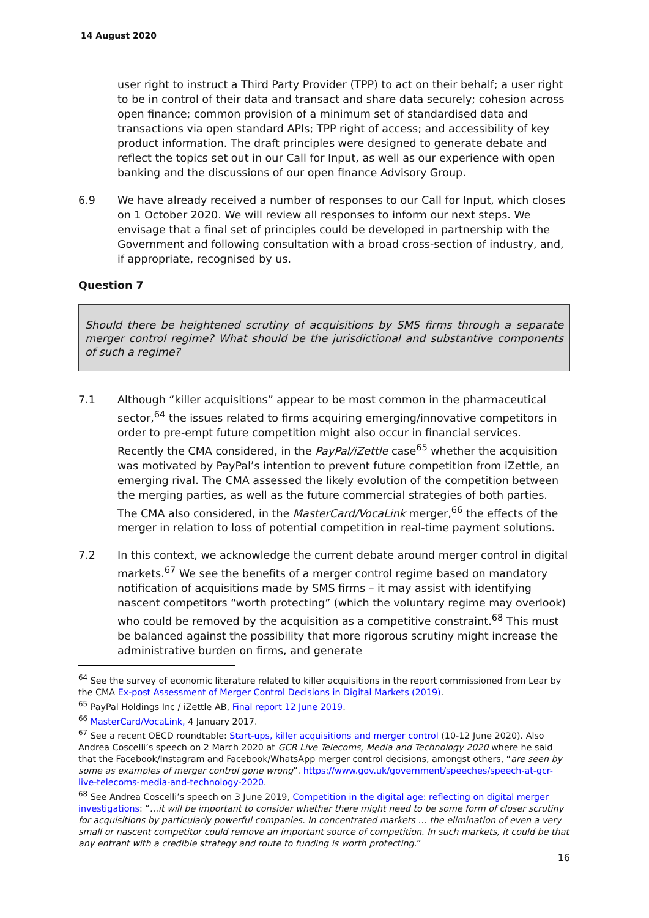14 August 2020
user right to instruct a Third Party Provider (TPP) to act on their behalf; a user right to be in control of their data and transact and share data securely; cohesion across open finance; common provision of a minimum set of standardised data and transactions via open standard APIs; TPP right of access; and accessibility of key product information. The draft principles were designed to generate debate and reflect the topics set out in our Call for Input, as well as our experience with open banking and the discussions of our open finance Advisory Group.
6.9 We have already received a number of responses to our Call for Input, which closes on 1 October 2020. We will review all responses to inform our next steps. We envisage that a final set of principles could be developed in partnership with the Government and following consultation with a broad cross-section of industry, and, if appropriate, recognised by us.
Question 7
Should there be heightened scrutiny of acquisitions by SMS firms through a separate merger control regime? What should be the jurisdictional and substantive components of such a regime?
7.1 Although “killer acquisitions” appear to be most common in the pharmaceutical sector,<sup>64</sup> the issues related to firms acquiring emerging/innovative competitors in order to pre-empt future competition might also occur in financial services. Recently the CMA considered, in the PayPal/iZettle case<sup>65</sup> whether the acquisition was motivated by PayPal’s intention to prevent future competition from iZettle, an emerging rival. The CMA assessed the likely evolution of the competition between the merging parties, as well as the future commercial strategies of both parties. The CMA also considered, in the MasterCard/VocaLink merger,<sup>66</sup> the effects of the merger in relation to loss of potential competition in real-time payment solutions.
7.2 In this context, we acknowledge the current debate around merger control in digital markets.<sup>67</sup> We see the benefits of a merger control regime based on mandatory notification of acquisitions made by SMS firms – it may assist with identifying nascent competitors “worth protecting” (which the voluntary regime may overlook) who could be removed by the acquisition as a competitive constraint.<sup>68</sup> This must be balanced against the possibility that more rigorous scrutiny might increase the administrative burden on firms, and generate
<sup>64</sup> See the survey of economic literature related to killer acquisitions in the report commissioned from Lear by the CMA Ex-post Assessment of Merger Control Decisions in Digital Markets (2019).
<sup>65</sup> PayPal Holdings Inc / iZettle AB, Final report 12 June 2019.
<sup>66</sup> MasterCard/VocaLink, 4 January 2017.
<sup>67</sup> See a recent OECD roundtable: Start-ups, killer acquisitions and merger control (10-12 June 2020). Also Andrea Coscelli’s speech on 2 March 2020 at GCR Live Telecoms, Media and Technology 2020 where he said that the Facebook/Instagram and Facebook/WhatsApp merger control decisions, amongst others, “are seen by some as examples of merger control gone wrong”. https://www.gov.uk/government/speeches/speech-at-gcr-live-telecoms-media-and-technology-2020.
<sup>68</sup> See Andrea Coscelli’s speech on 3 June 2019, Competition in the digital age: reflecting on digital merger investigations: “…it will be important to consider whether there might need to be some form of closer scrutiny for acquisitions by particularly powerful companies. In concentrated markets … the elimination of even a very small or nascent competitor could remove an important source of competition. In such markets, it could be that any entrant with a credible strategy and route to funding is worth protecting.”
16